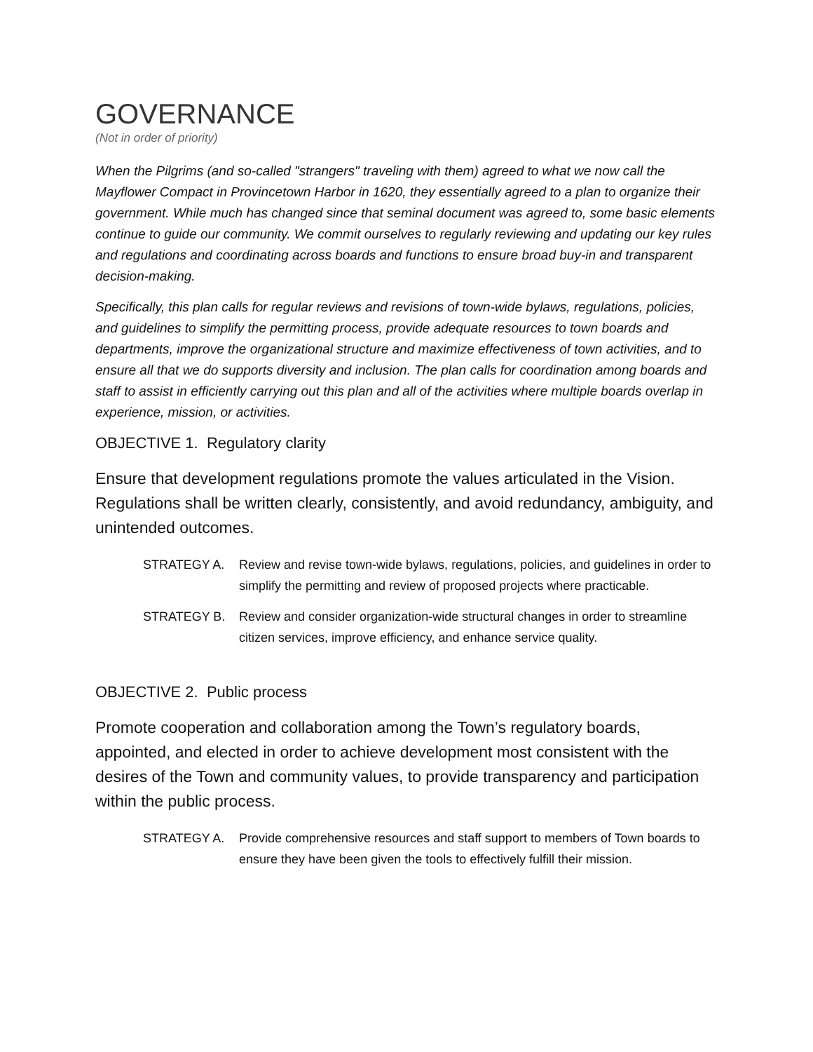GOVERNANCE
(Not in order of priority)
When the Pilgrims (and so-called "strangers" traveling with them) agreed to what we now call the Mayflower Compact in Provincetown Harbor in 1620, they essentially agreed to a plan to organize their government. While much has changed since that seminal document was agreed to, some basic elements continue to guide our community. We commit ourselves to regularly reviewing and updating our key rules and regulations and coordinating across boards and functions to ensure broad buy-in and transparent decision-making.
Specifically, this plan calls for regular reviews and revisions of town-wide bylaws, regulations, policies, and guidelines to simplify the permitting process, provide adequate resources to town boards and departments, improve the organizational structure and maximize effectiveness of town activities, and to ensure all that we do supports diversity and inclusion. The plan calls for coordination among boards and staff to assist in efficiently carrying out this plan and all of the activities where multiple boards overlap in experience, mission, or activities.
OBJECTIVE 1. Regulatory clarity
Ensure that development regulations promote the values articulated in the Vision. Regulations shall be written clearly, consistently, and avoid redundancy, ambiguity, and unintended outcomes.
STRATEGY A. Review and revise town-wide bylaws, regulations, policies, and guidelines in order to simplify the permitting and review of proposed projects where practicable.
STRATEGY B. Review and consider organization-wide structural changes in order to streamline citizen services, improve efficiency, and enhance service quality.
OBJECTIVE 2. Public process
Promote cooperation and collaboration among the Town’s regulatory boards, appointed, and elected in order to achieve development most consistent with the desires of the Town and community values, to provide transparency and participation within the public process.
STRATEGY A. Provide comprehensive resources and staff support to members of Town boards to ensure they have been given the tools to effectively fulfill their mission.